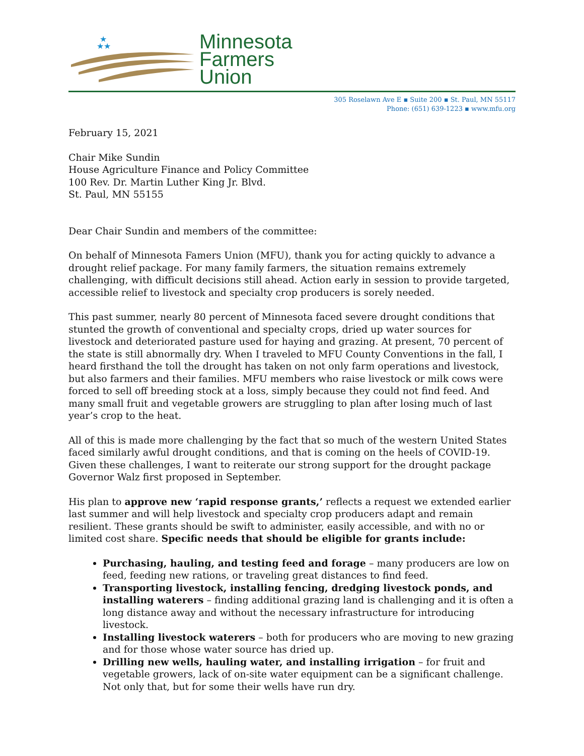★
★★
Minnesota
Farmers
Union
305 Roselawn Ave E ▪ Suite 200 ▪ St. Paul, MN 55117
Phone: (651) 639-1223 ▪ www.mfu.org
February 15, 2021
Chair Mike Sundin
House Agriculture Finance and Policy Committee
100 Rev. Dr. Martin Luther King Jr. Blvd.
St. Paul, MN 55155
Dear Chair Sundin and members of the committee:
On behalf of Minnesota Famers Union (MFU), thank you for acting quickly to advance a drought relief package. For many family farmers, the situation remains extremely challenging, with difficult decisions still ahead. Action early in session to provide targeted, accessible relief to livestock and specialty crop producers is sorely needed.
This past summer, nearly 80 percent of Minnesota faced severe drought conditions that stunted the growth of conventional and specialty crops, dried up water sources for livestock and deteriorated pasture used for haying and grazing. At present, 70 percent of the state is still abnormally dry. When I traveled to MFU County Conventions in the fall, I heard firsthand the toll the drought has taken on not only farm operations and livestock, but also farmers and their families. MFU members who raise livestock or milk cows were forced to sell off breeding stock at a loss, simply because they could not find feed. And many small fruit and vegetable growers are struggling to plan after losing much of last year’s crop to the heat.
All of this is made more challenging by the fact that so much of the western United States faced similarly awful drought conditions, and that is coming on the heels of COVID-19. Given these challenges, I want to reiterate our strong support for the drought package Governor Walz first proposed in September.
His plan to approve new ‘rapid response grants,’ reflects a request we extended earlier last summer and will help livestock and specialty crop producers adapt and remain resilient. These grants should be swift to administer, easily accessible, and with no or limited cost share. Specific needs that should be eligible for grants include:
Purchasing, hauling, and testing feed and forage – many producers are low on feed, feeding new rations, or traveling great distances to find feed.
Transporting livestock, installing fencing, dredging livestock ponds, and installing waterers – finding additional grazing land is challenging and it is often a long distance away and without the necessary infrastructure for introducing livestock.
Installing livestock waterers – both for producers who are moving to new grazing and for those whose water source has dried up.
Drilling new wells, hauling water, and installing irrigation – for fruit and vegetable growers, lack of on-site water equipment can be a significant challenge. Not only that, but for some their wells have run dry.